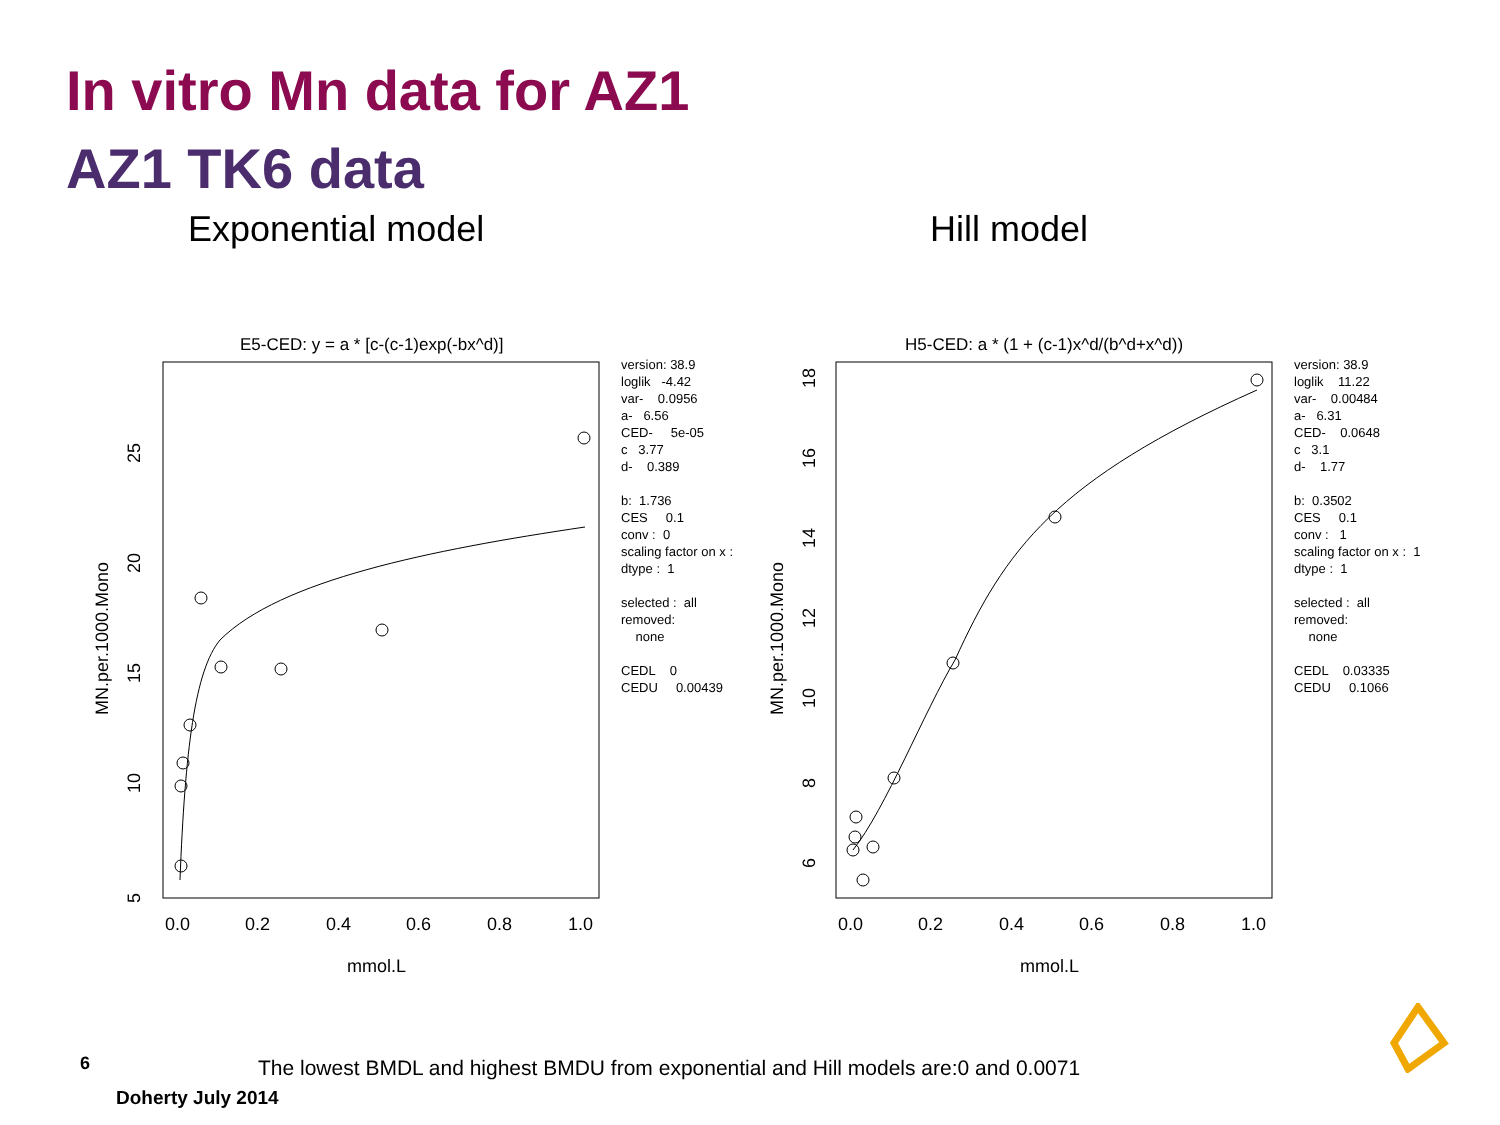In vitro Mn data for AZ1
AZ1 TK6 data
Exponential model Hill model
E5-CED: y = a * [c-(c-1)exp(-bx^d)]
0.0
0.2
0.4
0.6
0.8
1.0
mmol.L
MN.per.1000.Mono
25
20
15
10
5
version: 38.9 loglik -4.42 var- 0.0956 a- 6.56 CED- 5e-05 c 3.77 d- 0.389 b: 1.736 CES 0.1 conv : 0 scaling factor on x : dtype : 1 selected : all removed: none CEDL 0 CEDU 0.00439
H5-CED: a * (1 + (c-1)x^d/(b^d+x^d))
0.0
0.2
0.4
0.6
0.8
1.0
mmol.L
MN.per.1000.Mono
18
16
14
12
10
8
6
version: 38.9 loglik 11.22 var- 0.00484 a- 6.31 CED- 0.0648 c 3.1 d- 1.77 b: 0.3502 CES 0.1 conv : 1 scaling factor on x : 1 dtype : 1 selected : all removed: none CEDL 0.03335 CEDU 0.1066
6
The lowest BMDL and highest BMDU from exponential and Hill models are:0 and 0.0071
Doherty July 2014